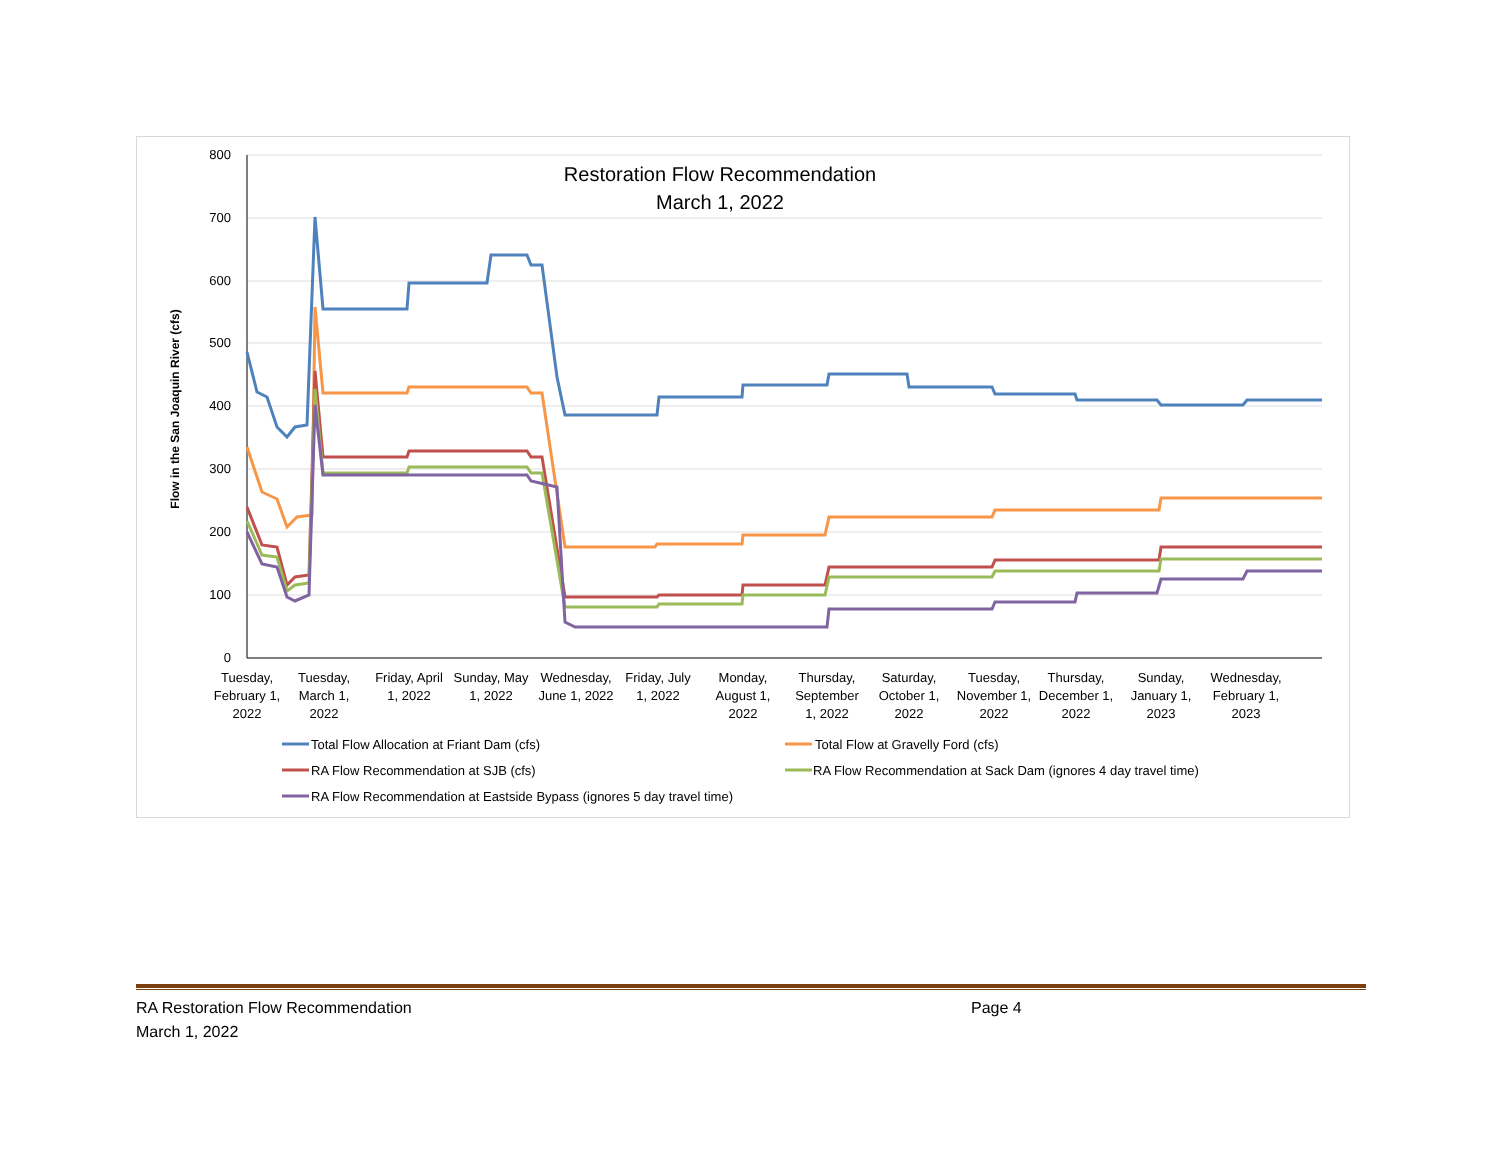Restoration Flow Recommendation
March 1, 2022
Flow in the San Joaquin River (cfs)
800
700
600
500
400
300
200
100
0
Tuesday,
February 1,
2022
Tuesday,
March 1,
2022
Friday, April
1, 2022
Sunday, May
1, 2022
Wednesday,
June 1, 2022
Friday, July
1, 2022
Monday,
August 1,
2022
Thursday,
September
1, 2022
Saturday,
October 1,
2022
Tuesday,
November 1,
2022
Thursday,
December 1,
2022
Sunday,
January 1,
2023
Wednesday,
February 1,
2023
Total Flow Allocation at Friant Dam (cfs)
Total Flow at Gravelly Ford (cfs)
RA Flow Recommendation at SJB (cfs)
RA Flow Recommendation at Sack Dam (ignores 4 day travel time)
RA Flow Recommendation at Eastside Bypass (ignores 5 day travel time)
RA Restoration Flow Recommendation
March 1, 2022
Page 4